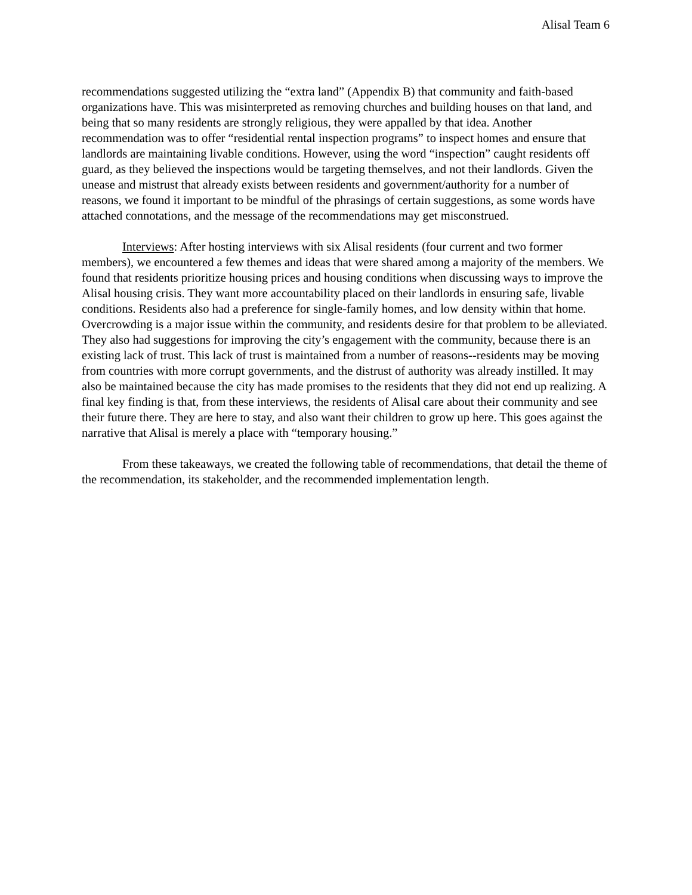Alisal Team 6
recommendations suggested utilizing the “extra land” (Appendix B) that community and faith-based organizations have. This was misinterpreted as removing churches and building houses on that land, and being that so many residents are strongly religious, they were appalled by that idea. Another recommendation was to offer “residential rental inspection programs” to inspect homes and ensure that landlords are maintaining livable conditions. However, using the word “inspection” caught residents off guard, as they believed the inspections would be targeting themselves, and not their landlords. Given the unease and mistrust that already exists between residents and government/authority for a number of reasons, we found it important to be mindful of the phrasings of certain suggestions, as some words have attached connotations, and the message of the recommendations may get misconstrued.
Interviews: After hosting interviews with six Alisal residents (four current and two former members), we encountered a few themes and ideas that were shared among a majority of the members. We found that residents prioritize housing prices and housing conditions when discussing ways to improve the Alisal housing crisis. They want more accountability placed on their landlords in ensuring safe, livable conditions. Residents also had a preference for single-family homes, and low density within that home. Overcrowding is a major issue within the community, and residents desire for that problem to be alleviated. They also had suggestions for improving the city’s engagement with the community, because there is an existing lack of trust. This lack of trust is maintained from a number of reasons--residents may be moving from countries with more corrupt governments, and the distrust of authority was already instilled. It may also be maintained because the city has made promises to the residents that they did not end up realizing. A final key finding is that, from these interviews, the residents of Alisal care about their community and see their future there. They are here to stay, and also want their children to grow up here. This goes against the narrative that Alisal is merely a place with “temporary housing.”
From these takeaways, we created the following table of recommendations, that detail the theme of the recommendation, its stakeholder, and the recommended implementation length.